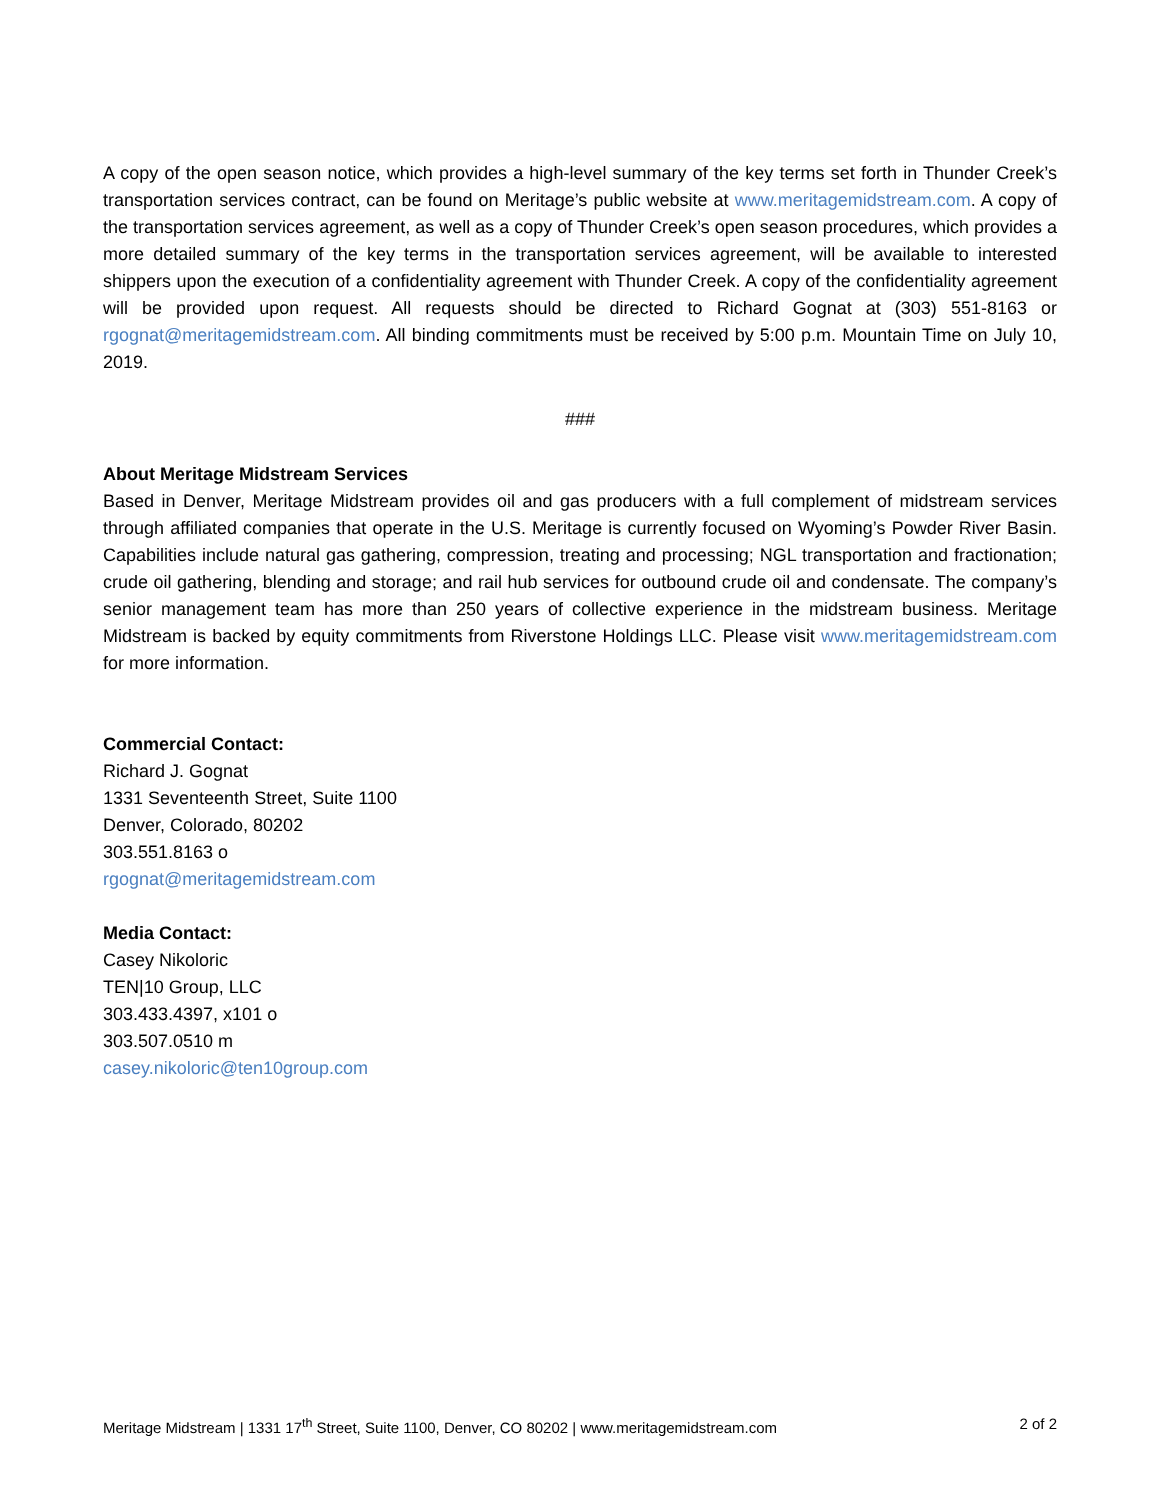A copy of the open season notice, which provides a high-level summary of the key terms set forth in Thunder Creek’s transportation services contract, can be found on Meritage’s public website at www.meritagemidstream.com. A copy of the transportation services agreement, as well as a copy of Thunder Creek’s open season procedures, which provides a more detailed summary of the key terms in the transportation services agreement, will be available to interested shippers upon the execution of a confidentiality agreement with Thunder Creek. A copy of the confidentiality agreement will be provided upon request. All requests should be directed to Richard Gognat at (303) 551-8163 or rgognat@meritagemidstream.com. All binding commitments must be received by 5:00 p.m. Mountain Time on July 10, 2019.
###
About Meritage Midstream Services
Based in Denver, Meritage Midstream provides oil and gas producers with a full complement of midstream services through affiliated companies that operate in the U.S. Meritage is currently focused on Wyoming’s Powder River Basin. Capabilities include natural gas gathering, compression, treating and processing; NGL transportation and fractionation; crude oil gathering, blending and storage; and rail hub services for outbound crude oil and condensate. The company’s senior management team has more than 250 years of collective experience in the midstream business. Meritage Midstream is backed by equity commitments from Riverstone Holdings LLC. Please visit www.meritagemidstream.com for more information.
Commercial Contact:
Richard J. Gognat
1331 Seventeenth Street, Suite 1100
Denver, Colorado, 80202
303.551.8163 o
rgognat@meritagemidstream.com
Media Contact:
Casey Nikoloric
TEN|10 Group, LLC
303.433.4397, x101 o
303.507.0510 m
casey.nikoloric@ten10group.com
Meritage Midstream | 1331 17<sup>th</sup> Street, Suite 1100, Denver, CO 80202 | www.meritagemidstream.com 2 of 2